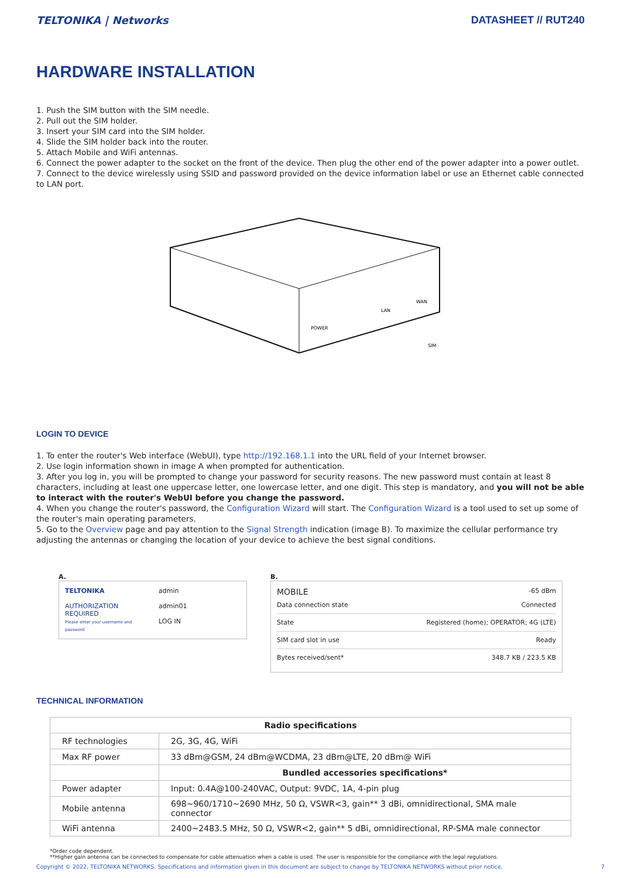TELTONIKA | Networks DATASHEET // RUT240
HARDWARE INSTALLATION
1. Push the SIM button with the SIM needle.
2. Pull out the SIM holder.
3. Insert your SIM card into the SIM holder.
4. Slide the SIM holder back into the router.
5. Attach Mobile and WiFi antennas.
6. Connect the power adapter to the socket on the front of the device. Then plug the other end of the power adapter into a power outlet.
7. Connect to the device wirelessly using SSID and password provided on the device information label or use an Ethernet cable connected to LAN port.
POWER
LAN
WAN
SIM
LOGIN TO DEVICE
1. To enter the router's Web interface (WebUI), type http://192.168.1.1 into the URL field of your Internet browser.
2. Use login information shown in image A when prompted for authentication.
3. After you log in, you will be prompted to change your password for security reasons. The new password must contain at least 8 characters, including at least one uppercase letter, one lowercase letter, and one digit. This step is mandatory, and you will not be able to interact with the router's WebUI before you change the password.
4. When you change the router's password, the Configuration Wizard will start. The Configuration Wizard is a tool used to set up some of the router's main operating parameters.
5. Go to the Overview page and pay attention to the Signal Strength indication (image B). To maximize the cellular performance try adjusting the antennas or changing the location of your device to achieve the best signal conditions.
A.
TELTONIKA
AUTHORIZATION REQUIRED
Please enter your username and password
admin
admin01
LOG IN
B.
MOBILE -65 dBm
Data connection state Connected
State Registered (home); OPERATOR; 4G (LTE)
SIM card slot in use Ready
Bytes received/sent* 348.7 KB / 223.5 KB
TECHNICAL INFORMATION
| Radio specifications | |
| --- | --- |
| RF technologies | 2G, 3G, 4G, WiFi |
| Max RF power | 33 dBm@GSM, 24 dBm@WCDMA, 23 dBm@LTE, 20 dBm@ WiFi |
| | Bundled accessories specifications* |
| Power adapter | Input: 0.4A@100-240VAC, Output: 9VDC, 1A, 4-pin plug |
| Mobile antenna | 698~960/1710~2690 MHz, 50 Ω, VSWR<3, gain** 3 dBi, omnidirectional, SMA male connector |
| WiFi antenna | 2400~2483.5 MHz, 50 Ω, VSWR<2, gain** 5 dBi, omnidirectional, RP-SMA male connector |
*Order code dependent.
**Higher gain antenna can be connected to compensate for cable attenuation when a cable is used. The user is responsible for the compliance with the legal regulations.
Copyright © 2022, TELTONIKA NETWORKS. Specifications and information given in this document are subject to change by TELTONIKA NETWORKS without prior notice. 7